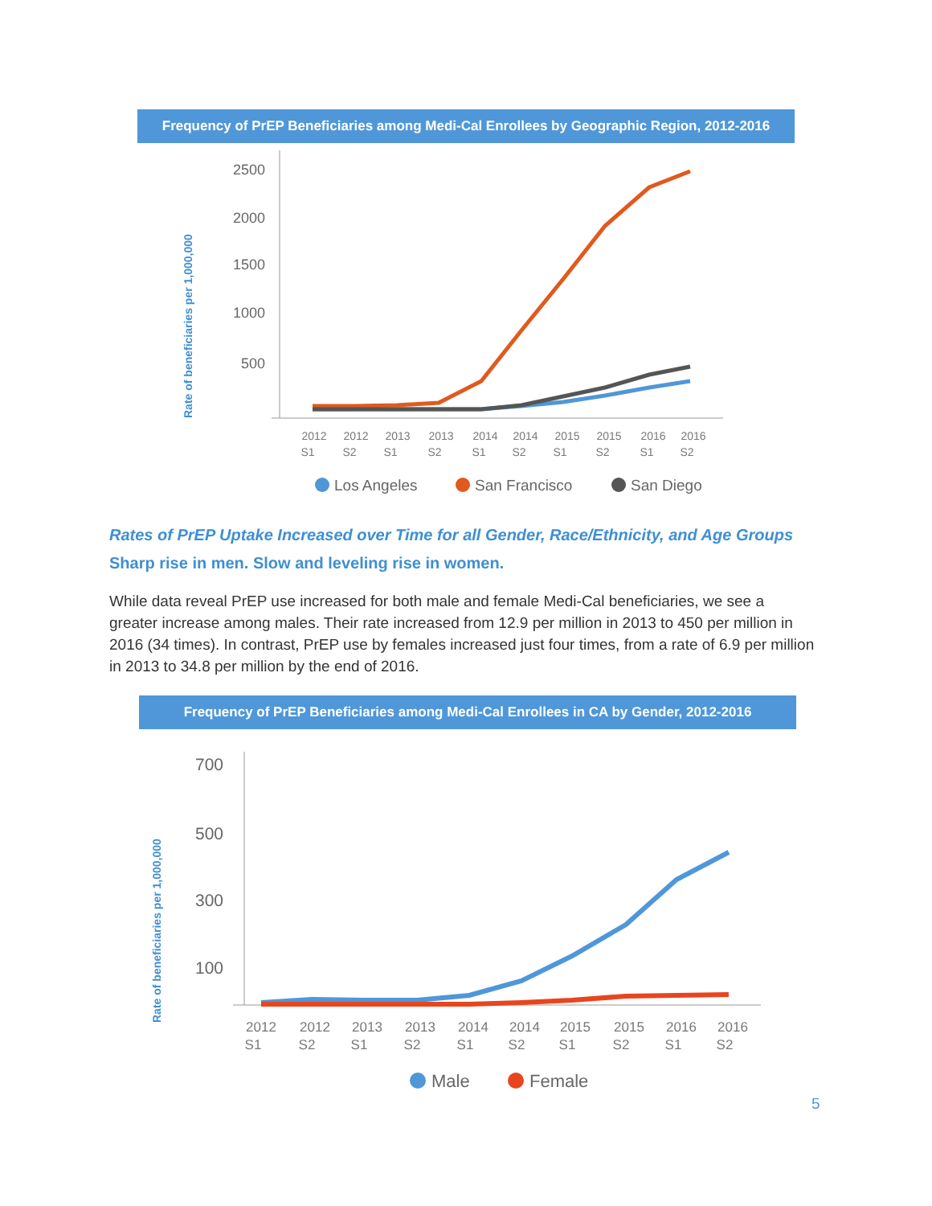Frequency of PrEP Beneficiaries among Medi-Cal Enrollees by Geographic Region, 2012-2016
Rate of beneficiaries per 1,000,000
2500
2000
1500
1000
500
2012
2012
2013
2013
2014
2014
2015
2015
2016
2016
S1
S2
S1
S2
S1
S2
S1
S2
S1
S2
Los Angeles
San Francisco
San Diego
Rates of PrEP Uptake Increased over Time for all Gender, Race/Ethnicity, and Age Groups
Sharp rise in men. Slow and leveling rise in women.
While data reveal PrEP use increased for both male and female Medi-Cal beneficiaries, we see a greater increase among males. Their rate increased from 12.9 per million in 2013 to 450 per million in 2016 (34 times). In contrast, PrEP use by females increased just four times, from a rate of 6.9 per million in 2013 to 34.8 per million by the end of 2016.
Frequency of PrEP Beneficiaries among Medi-Cal Enrollees in CA by Gender, 2012-2016
Rate of beneficiaries per 1,000,000
700
500
300
100
2012
2012
2013
2013
2014
2014
2015
2015
2016
2016
S1
S2
S1
S2
S1
S2
S1
S2
S1
S2
Male
Female
5